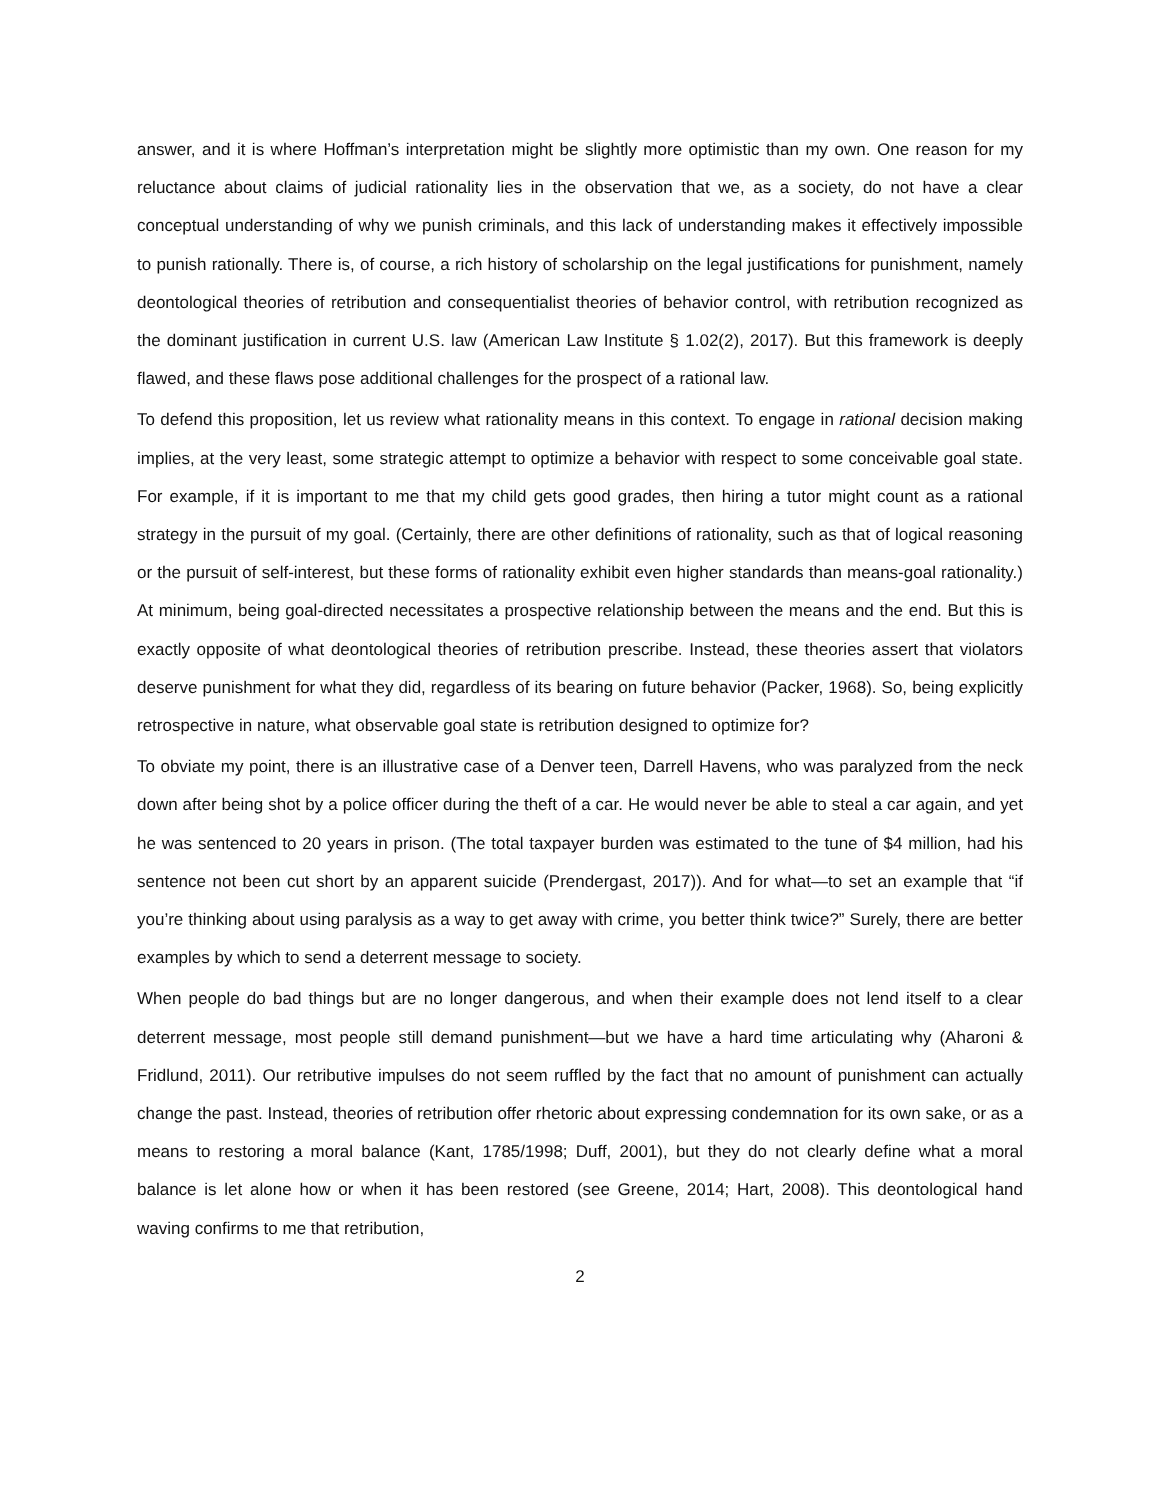answer, and it is where Hoffman’s interpretation might be slightly more optimistic than my own. One reason for my reluctance about claims of judicial rationality lies in the observation that we, as a society, do not have a clear conceptual understanding of why we punish criminals, and this lack of understanding makes it effectively impossible to punish rationally. There is, of course, a rich history of scholarship on the legal justifications for punishment, namely deontological theories of retribution and consequentialist theories of behavior control, with retribution recognized as the dominant justification in current U.S. law (American Law Institute § 1.02(2), 2017). But this framework is deeply flawed, and these flaws pose additional challenges for the prospect of a rational law.
To defend this proposition, let us review what rationality means in this context. To engage in rational decision making implies, at the very least, some strategic attempt to optimize a behavior with respect to some conceivable goal state. For example, if it is important to me that my child gets good grades, then hiring a tutor might count as a rational strategy in the pursuit of my goal. (Certainly, there are other definitions of rationality, such as that of logical reasoning or the pursuit of self-interest, but these forms of rationality exhibit even higher standards than means-goal rationality.) At minimum, being goal-directed necessitates a prospective relationship between the means and the end. But this is exactly opposite of what deontological theories of retribution prescribe. Instead, these theories assert that violators deserve punishment for what they did, regardless of its bearing on future behavior (Packer, 1968). So, being explicitly retrospective in nature, what observable goal state is retribution designed to optimize for?
To obviate my point, there is an illustrative case of a Denver teen, Darrell Havens, who was paralyzed from the neck down after being shot by a police officer during the theft of a car. He would never be able to steal a car again, and yet he was sentenced to 20 years in prison. (The total taxpayer burden was estimated to the tune of $4 million, had his sentence not been cut short by an apparent suicide (Prendergast, 2017)). And for what—to set an example that “if you’re thinking about using paralysis as a way to get away with crime, you better think twice?” Surely, there are better examples by which to send a deterrent message to society.
When people do bad things but are no longer dangerous, and when their example does not lend itself to a clear deterrent message, most people still demand punishment—but we have a hard time articulating why (Aharoni & Fridlund, 2011). Our retributive impulses do not seem ruffled by the fact that no amount of punishment can actually change the past. Instead, theories of retribution offer rhetoric about expressing condemnation for its own sake, or as a means to restoring a moral balance (Kant, 1785/1998; Duff, 2001), but they do not clearly define what a moral balance is let alone how or when it has been restored (see Greene, 2014; Hart, 2008). This deontological hand waving confirms to me that retribution,
2